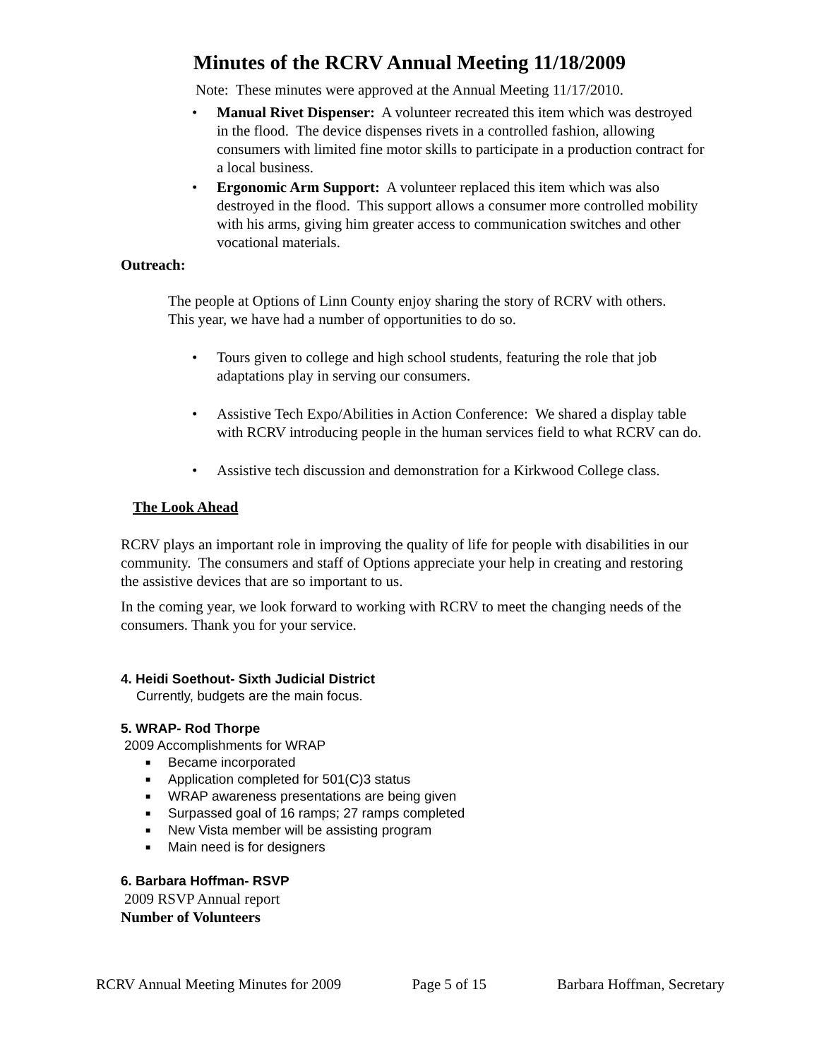Minutes of the RCRV Annual Meeting 11/18/2009
Note: These minutes were approved at the Annual Meeting 11/17/2010.
• Manual Rivet Dispenser: A volunteer recreated this item which was destroyed in the flood. The device dispenses rivets in a controlled fashion, allowing consumers with limited fine motor skills to participate in a production contract for a local business.
• Ergonomic Arm Support: A volunteer replaced this item which was also destroyed in the flood. This support allows a consumer more controlled mobility with his arms, giving him greater access to communication switches and other vocational materials.
Outreach:
The people at Options of Linn County enjoy sharing the story of RCRV with others. This year, we have had a number of opportunities to do so.
• Tours given to college and high school students, featuring the role that job adaptations play in serving our consumers.
• Assistive Tech Expo/Abilities in Action Conference: We shared a display table with RCRV introducing people in the human services field to what RCRV can do.
• Assistive tech discussion and demonstration for a Kirkwood College class.
The Look Ahead
RCRV plays an important role in improving the quality of life for people with disabilities in our community. The consumers and staff of Options appreciate your help in creating and restoring the assistive devices that are so important to us.
In the coming year, we look forward to working with RCRV to meet the changing needs of the consumers. Thank you for your service.
4. Heidi Soethout- Sixth Judicial District
Currently, budgets are the main focus.
5. WRAP- Rod Thorpe
2009 Accomplishments for WRAP
■ Became incorporated
■ Application completed for 501(C)3 status
■ WRAP awareness presentations are being given
■ Surpassed goal of 16 ramps; 27 ramps completed
■ New Vista member will be assisting program
■ Main need is for designers
6. Barbara Hoffman- RSVP
2009 RSVP Annual report
Number of Volunteers
RCRV Annual Meeting Minutes for 2009 Page 5 of 15 Barbara Hoffman, Secretary